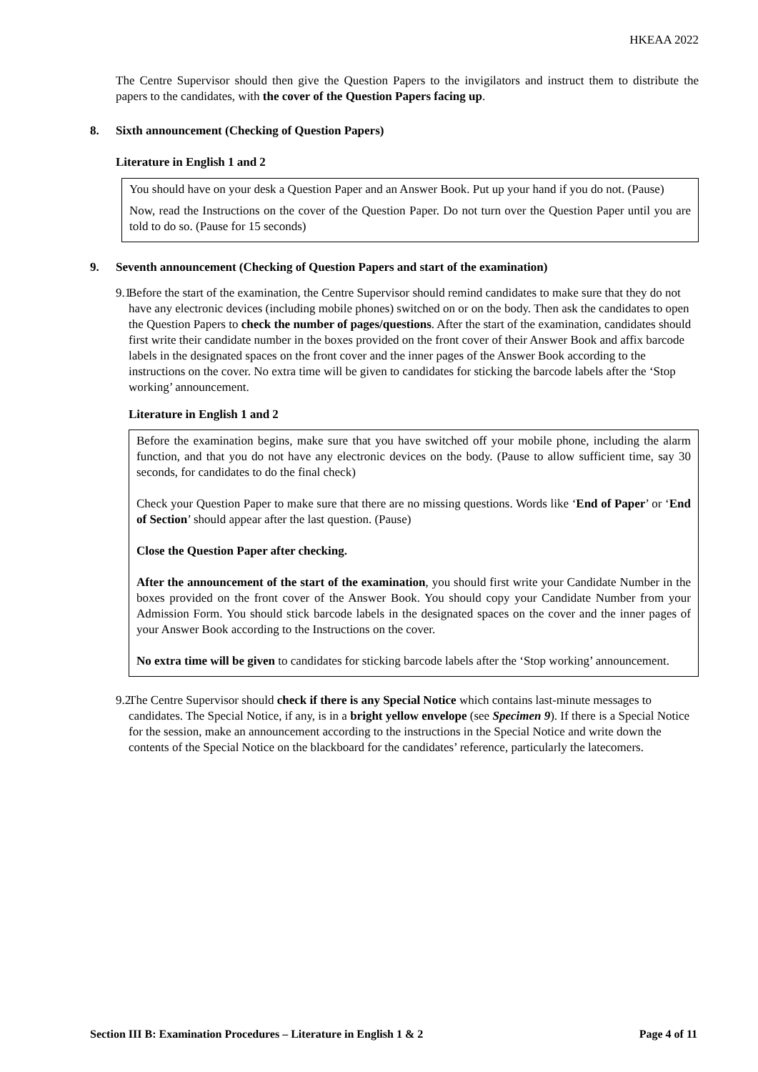HKEAA 2022
The Centre Supervisor should then give the Question Papers to the invigilators and instruct them to distribute the papers to the candidates, with the cover of the Question Papers facing up.
8. Sixth announcement (Checking of Question Papers)
Literature in English 1 and 2
You should have on your desk a Question Paper and an Answer Book. Put up your hand if you do not. (Pause)
Now, read the Instructions on the cover of the Question Paper. Do not turn over the Question Paper until you are told to do so. (Pause for 15 seconds)
9. Seventh announcement (Checking of Question Papers and start of the examination)
9.1 Before the start of the examination, the Centre Supervisor should remind candidates to make sure that they do not have any electronic devices (including mobile phones) switched on or on the body. Then ask the candidates to open the Question Papers to check the number of pages/questions. After the start of the examination, candidates should first write their candidate number in the boxes provided on the front cover of their Answer Book and affix barcode labels in the designated spaces on the front cover and the inner pages of the Answer Book according to the instructions on the cover. No extra time will be given to candidates for sticking the barcode labels after the ‘Stop working’ announcement.
Literature in English 1 and 2
Before the examination begins, make sure that you have switched off your mobile phone, including the alarm function, and that you do not have any electronic devices on the body. (Pause to allow sufficient time, say 30 seconds, for candidates to do the final check)
Check your Question Paper to make sure that there are no missing questions. Words like ‘End of Paper’ or ‘End of Section’ should appear after the last question. (Pause)
Close the Question Paper after checking.
After the announcement of the start of the examination, you should first write your Candidate Number in the boxes provided on the front cover of the Answer Book. You should copy your Candidate Number from your Admission Form. You should stick barcode labels in the designated spaces on the cover and the inner pages of your Answer Book according to the Instructions on the cover.
No extra time will be given to candidates for sticking barcode labels after the ‘Stop working’ announcement.
9.2 The Centre Supervisor should check if there is any Special Notice which contains last-minute messages to candidates. The Special Notice, if any, is in a bright yellow envelope (see Specimen 9). If there is a Special Notice for the session, make an announcement according to the instructions in the Special Notice and write down the contents of the Special Notice on the blackboard for the candidates’ reference, particularly the latecomers.
Section III B: Examination Procedures – Literature in English 1 & 2 Page 4 of 11